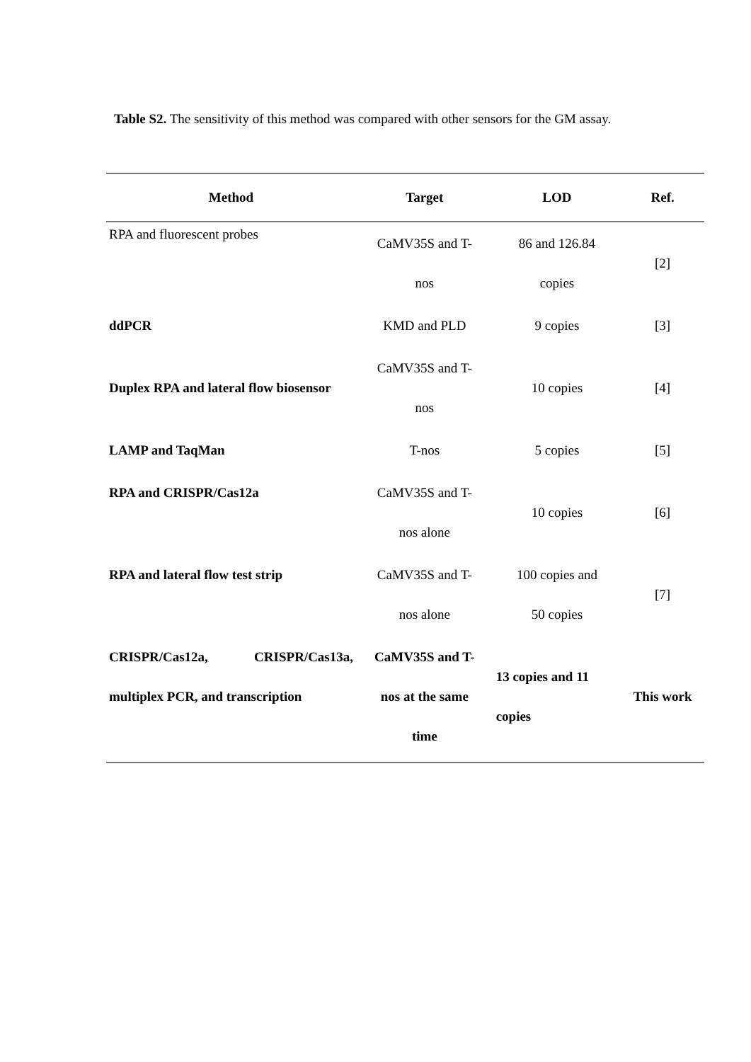Table S2. The sensitivity of this method was compared with other sensors for the GM assay.
| Method | Target | LOD | Ref. |
| --- | --- | --- | --- |
| RPA and fluorescent probes | CaMV35S and T- nos | 86 and 126.84 copies | [2] |
| ddPCR | KMD and PLD | 9 copies | [3] |
| Duplex RPA and lateral flow biosensor | CaMV35S and T- nos | 10 copies | [4] |
| LAMP and TaqMan | T-nos | 5 copies | [5] |
| RPA and CRISPR/Cas12a | CaMV35S and T- nos alone | 10 copies | [6] |
| RPA and lateral flow test strip | CaMV35S and T- nos alone | 100 copies and 50 copies | [7] |
| CRISPR/Cas12a, CRISPR/Cas13a, multiplex PCR, and transcription | CaMV35S and T- nos at the same time | 13 copies and 11 copies | This work |